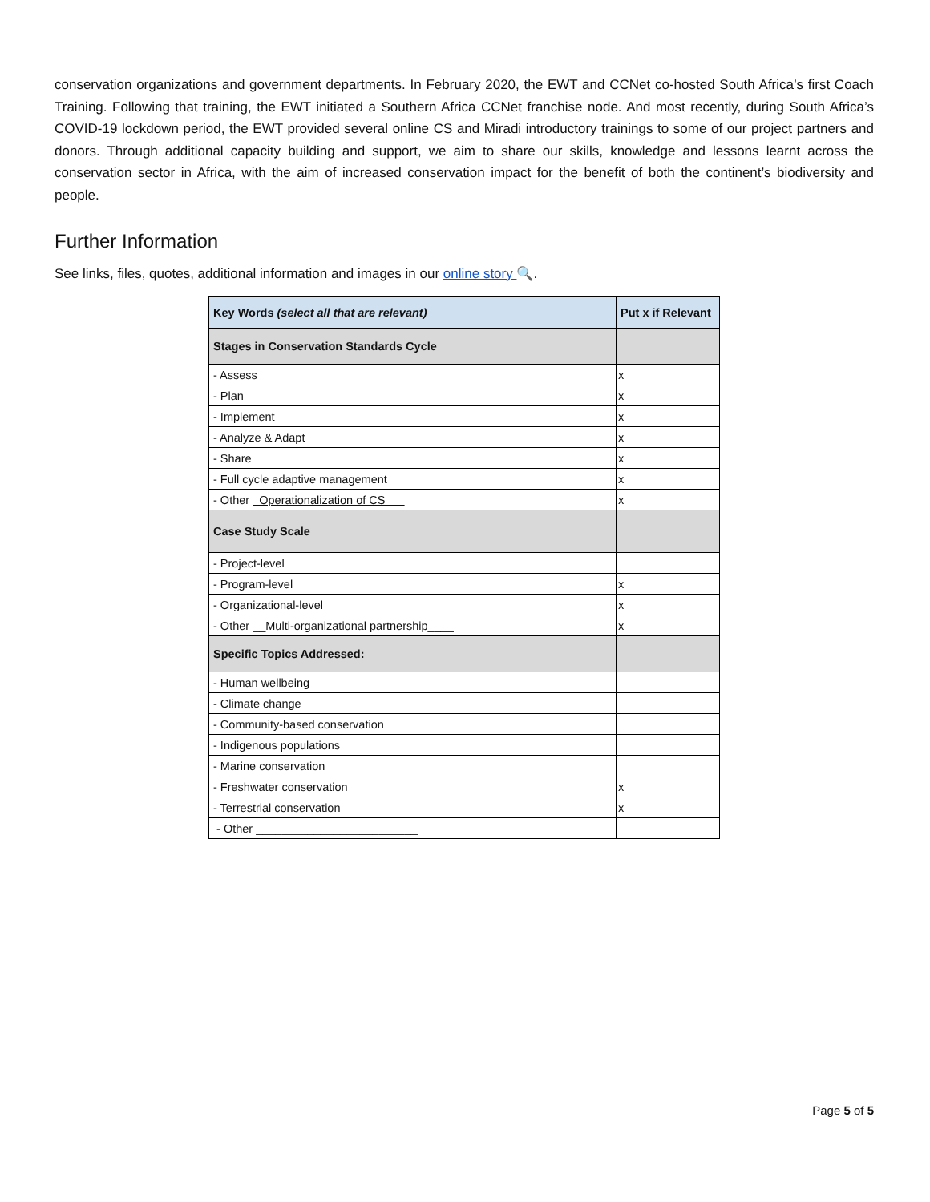conservation organizations and government departments. In February 2020, the EWT and CCNet co-hosted South Africa’s first Coach Training. Following that training, the EWT initiated a Southern Africa CCNet franchise node. And most recently, during South Africa’s COVID-19 lockdown period, the EWT provided several online CS and Miradi introductory trainings to some of our project partners and donors. Through additional capacity building and support, we aim to share our skills, knowledge and lessons learnt across the conservation sector in Africa, with the aim of increased conservation impact for the benefit of both the continent’s biodiversity and people.
Further Information
See links, files, quotes, additional information and images in our online story 🔍.
| Key Words (select all that are relevant) | Put x if Relevant |
| --- | --- |
| Stages in Conservation Standards Cycle | |
| - Assess | x |
| - Plan | x |
| - Implement | x |
| - Analyze & Adapt | x |
| - Share | x |
| - Full cycle adaptive management | x |
| - Other _Operationalization of CS___ | x |
| Case Study Scale | |
| - Project-level | |
| - Program-level | x |
| - Organizational-level | x |
| - Other __Multi-organizational partnership____ | x |
| Specific Topics Addressed: | |
| - Human wellbeing | |
| - Climate change | |
| - Community-based conservation | |
| - Indigenous populations | |
| - Marine conservation | |
| - Freshwater conservation | x |
| - Terrestrial conservation | x |
| - Other _________________________ | |
Page 5 of 5